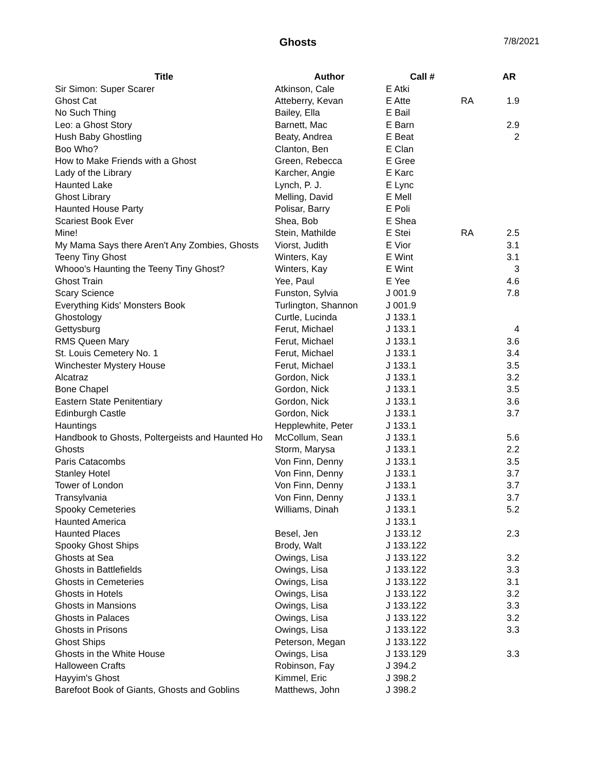Ghosts 7/8/2021
| Title | Author | Call # | | AR |
| --- | --- | --- | --- | --- |
| Sir Simon: Super Scarer | Atkinson, Cale | E Atki | | |
| Ghost Cat | Atteberry, Kevan | E Atte | RA | 1.9 |
| No Such Thing | Bailey, Ella | E Bail | | |
| Leo: a Ghost Story | Barnett, Mac | E Barn | | 2.9 |
| Hush Baby Ghostling | Beaty, Andrea | E Beat | | 2 |
| Boo Who? | Clanton, Ben | E Clan | | |
| How to Make Friends with a Ghost | Green, Rebecca | E Gree | | |
| Lady of the Library | Karcher, Angie | E Karc | | |
| Haunted Lake | Lynch, P. J. | E Lync | | |
| Ghost Library | Melling, David | E Mell | | |
| Haunted House Party | Polisar, Barry | E Poli | | |
| Scariest Book Ever | Shea, Bob | E Shea | | |
| Mine! | Stein, Mathilde | E Stei | RA | 2.5 |
| My Mama Says there Aren't Any Zombies, Ghosts | Viorst, Judith | E Vior | | 3.1 |
| Teeny Tiny Ghost | Winters, Kay | E Wint | | 3.1 |
| Whooo's Haunting the Teeny Tiny Ghost? | Winters, Kay | E Wint | | 3 |
| Ghost Train | Yee, Paul | E Yee | | 4.6 |
| Scary Science | Funston, Sylvia | J 001.9 | | 7.8 |
| Everything Kids' Monsters Book | Turlington, Shannon | J 001.9 | | |
| Ghostology | Curtle, Lucinda | J 133.1 | | |
| Gettysburg | Ferut, Michael | J 133.1 | | 4 |
| RMS Queen Mary | Ferut, Michael | J 133.1 | | 3.6 |
| St. Louis Cemetery No. 1 | Ferut, Michael | J 133.1 | | 3.4 |
| Winchester Mystery House | Ferut, Michael | J 133.1 | | 3.5 |
| Alcatraz | Gordon, Nick | J 133.1 | | 3.2 |
| Bone Chapel | Gordon, Nick | J 133.1 | | 3.5 |
| Eastern State Penitentiary | Gordon, Nick | J 133.1 | | 3.6 |
| Edinburgh Castle | Gordon, Nick | J 133.1 | | 3.7 |
| Hauntings | Hepplewhite, Peter | J 133.1 | | |
| Handbook to Ghosts, Poltergeists and Haunted Ho | McCollum, Sean | J 133.1 | | 5.6 |
| Ghosts | Storm, Marysa | J 133.1 | | 2.2 |
| Paris Catacombs | Von Finn, Denny | J 133.1 | | 3.5 |
| Stanley Hotel | Von Finn, Denny | J 133.1 | | 3.7 |
| Tower of London | Von Finn, Denny | J 133.1 | | 3.7 |
| Transylvania | Von Finn, Denny | J 133.1 | | 3.7 |
| Spooky Cemeteries | Williams, Dinah | J 133.1 | | 5.2 |
| Haunted America | | J 133.1 | | |
| Haunted Places | Besel, Jen | J 133.12 | | 2.3 |
| Spooky Ghost Ships | Brody, Walt | J 133.122 | | |
| Ghosts at Sea | Owings, Lisa | J 133.122 | | 3.2 |
| Ghosts in Battlefields | Owings, Lisa | J 133.122 | | 3.3 |
| Ghosts in Cemeteries | Owings, Lisa | J 133.122 | | 3.1 |
| Ghosts in Hotels | Owings, Lisa | J 133.122 | | 3.2 |
| Ghosts in Mansions | Owings, Lisa | J 133.122 | | 3.3 |
| Ghosts in Palaces | Owings, Lisa | J 133.122 | | 3.2 |
| Ghosts in Prisons | Owings, Lisa | J 133.122 | | 3.3 |
| Ghost Ships | Peterson, Megan | J 133.122 | | |
| Ghosts in the White House | Owings, Lisa | J 133.129 | | 3.3 |
| Halloween Crafts | Robinson, Fay | J 394.2 | | |
| Hayyim's Ghost | Kimmel, Eric | J 398.2 | | |
| Barefoot Book of Giants, Ghosts and Goblins | Matthews, John | J 398.2 | | |